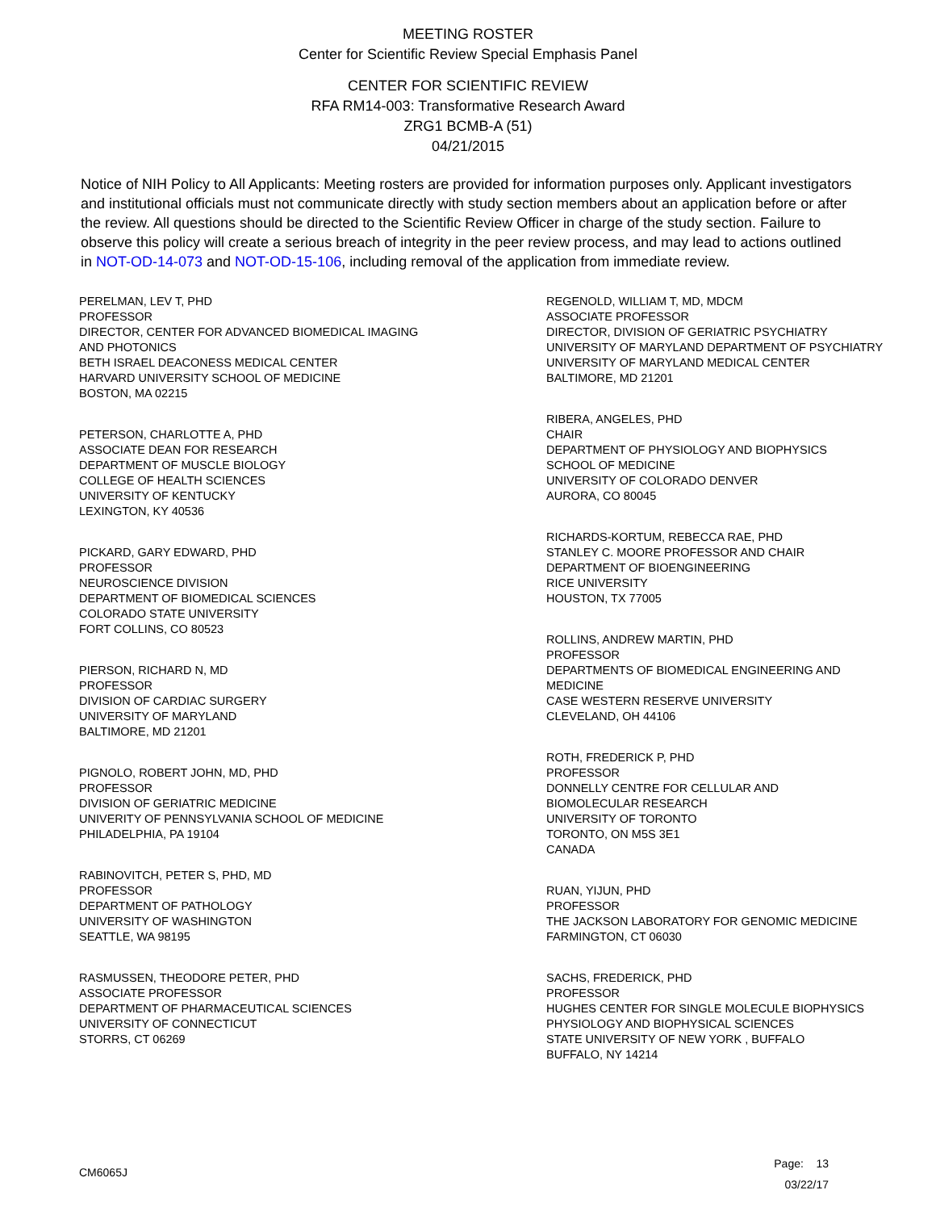MEETING ROSTER
Center for Scientific Review Special Emphasis Panel
CENTER FOR SCIENTIFIC REVIEW
RFA RM14-003: Transformative Research Award
ZRG1 BCMB-A (51)
04/21/2015
Notice of NIH Policy to All Applicants: Meeting rosters are provided for information purposes only. Applicant investigators and institutional officials must not communicate directly with study section members about an application before or after the review. All questions should be directed to the Scientific Review Officer in charge of the study section. Failure to observe this policy will create a serious breach of integrity in the peer review process, and may lead to actions outlined in NOT-OD-14-073 and NOT-OD-15-106, including removal of the application from immediate review.
PERELMAN, LEV T, PHD
PROFESSOR
DIRECTOR, CENTER FOR ADVANCED BIOMEDICAL IMAGING
AND PHOTONICS
BETH ISRAEL DEACONESS MEDICAL CENTER
HARVARD UNIVERSITY SCHOOL OF MEDICINE
BOSTON, MA 02215
PETERSON, CHARLOTTE A, PHD
ASSOCIATE DEAN FOR RESEARCH
DEPARTMENT OF MUSCLE BIOLOGY
COLLEGE OF HEALTH SCIENCES
UNIVERSITY OF KENTUCKY
LEXINGTON, KY 40536
PICKARD, GARY EDWARD, PHD
PROFESSOR
NEUROSCIENCE DIVISION
DEPARTMENT OF BIOMEDICAL SCIENCES
COLORADO STATE UNIVERSITY
FORT COLLINS, CO 80523
PIERSON, RICHARD N, MD
PROFESSOR
DIVISION OF CARDIAC SURGERY
UNIVERSITY OF MARYLAND
BALTIMORE, MD 21201
PIGNOLO, ROBERT JOHN, MD, PHD
PROFESSOR
DIVISION OF GERIATRIC MEDICINE
UNIVERITY OF PENNSYLVANIA SCHOOL OF MEDICINE
PHILADELPHIA, PA 19104
RABINOVITCH, PETER S, PHD, MD
PROFESSOR
DEPARTMENT OF PATHOLOGY
UNIVERSITY OF WASHINGTON
SEATTLE, WA 98195
RASMUSSEN, THEODORE PETER, PHD
ASSOCIATE PROFESSOR
DEPARTMENT OF PHARMACEUTICAL SCIENCES
UNIVERSITY OF CONNECTICUT
STORRS, CT 06269
REGENOLD, WILLIAM T, MD, MDCM
ASSOCIATE PROFESSOR
DIRECTOR, DIVISION OF GERIATRIC PSYCHIATRY
UNIVERSITY OF MARYLAND DEPARTMENT OF PSYCHIATRY
UNIVERSITY OF MARYLAND MEDICAL CENTER
BALTIMORE, MD 21201
RIBERA, ANGELES, PHD
CHAIR
DEPARTMENT OF PHYSIOLOGY AND BIOPHYSICS
SCHOOL OF MEDICINE
UNIVERSITY OF COLORADO DENVER
AURORA, CO 80045
RICHARDS-KORTUM, REBECCA RAE, PHD
STANLEY C. MOORE PROFESSOR AND CHAIR
DEPARTMENT OF BIOENGINEERING
RICE UNIVERSITY
HOUSTON, TX 77005
ROLLINS, ANDREW MARTIN, PHD
PROFESSOR
DEPARTMENTS OF BIOMEDICAL ENGINEERING AND
MEDICINE
CASE WESTERN RESERVE UNIVERSITY
CLEVELAND, OH 44106
ROTH, FREDERICK P, PHD
PROFESSOR
DONNELLY CENTRE FOR CELLULAR AND
BIOMOLECULAR RESEARCH
UNIVERSITY OF TORONTO
TORONTO, ON M5S 3E1
CANADA
RUAN, YIJUN, PHD
PROFESSOR
THE JACKSON LABORATORY FOR GENOMIC MEDICINE
FARMINGTON, CT 06030
SACHS, FREDERICK, PHD
PROFESSOR
HUGHES CENTER FOR SINGLE MOLECULE BIOPHYSICS
PHYSIOLOGY AND BIOPHYSICAL SCIENCES
STATE UNIVERSITY OF NEW YORK , BUFFALO
BUFFALO, NY 14214
CM6065J
Page: 13
03/22/17